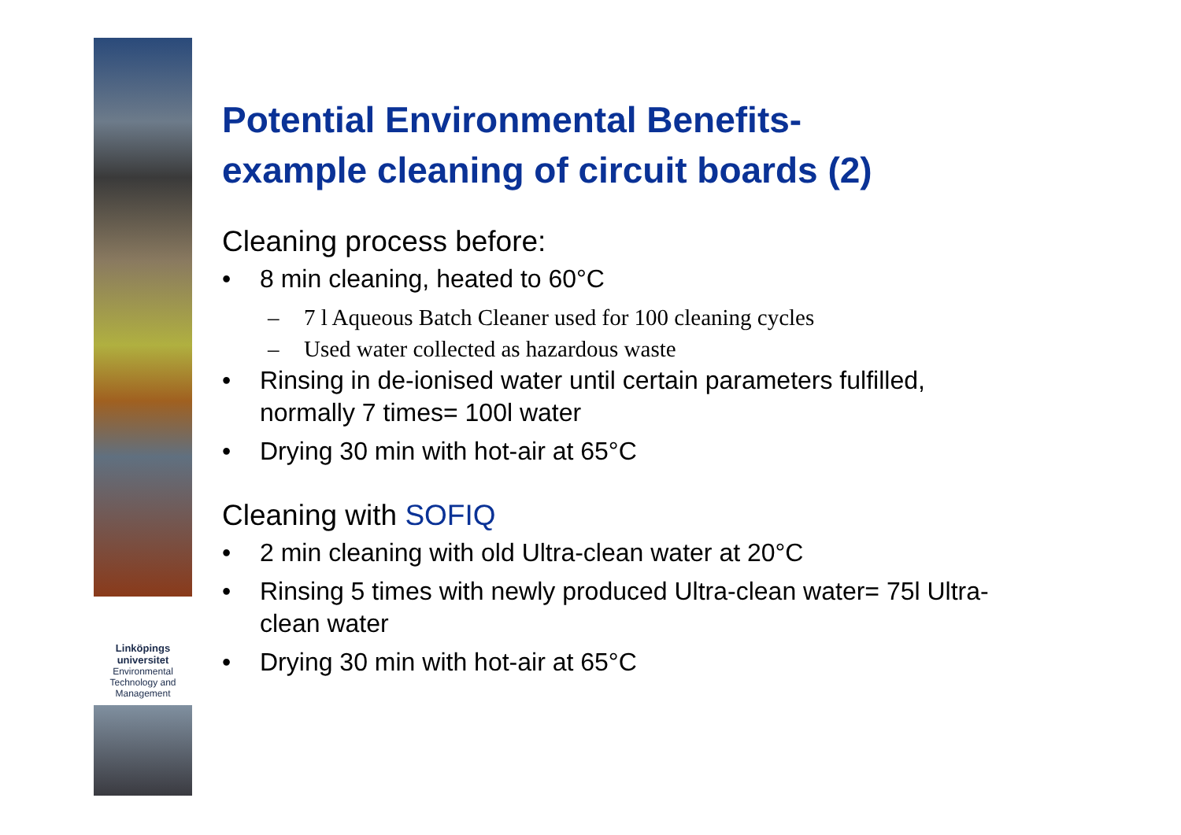Linköpings universitet
Environmental
Technology and
Management
Potential Environmental Benefits-
example cleaning of circuit boards (2)
Cleaning process before:
• 8 min cleaning, heated to 60°C
– 7 l Aqueous Batch Cleaner used for 100 cleaning cycles
– Used water collected as hazardous waste
• Rinsing in de-ionised water until certain parameters fulfilled, normally 7 times= 100l water
• Drying 30 min with hot-air at 65°C
Cleaning with SOFIQ
• 2 min cleaning with old Ultra-clean water at 20°C
• Rinsing 5 times with newly produced Ultra-clean water= 75l Ultra-clean water
• Drying 30 min with hot-air at 65°C